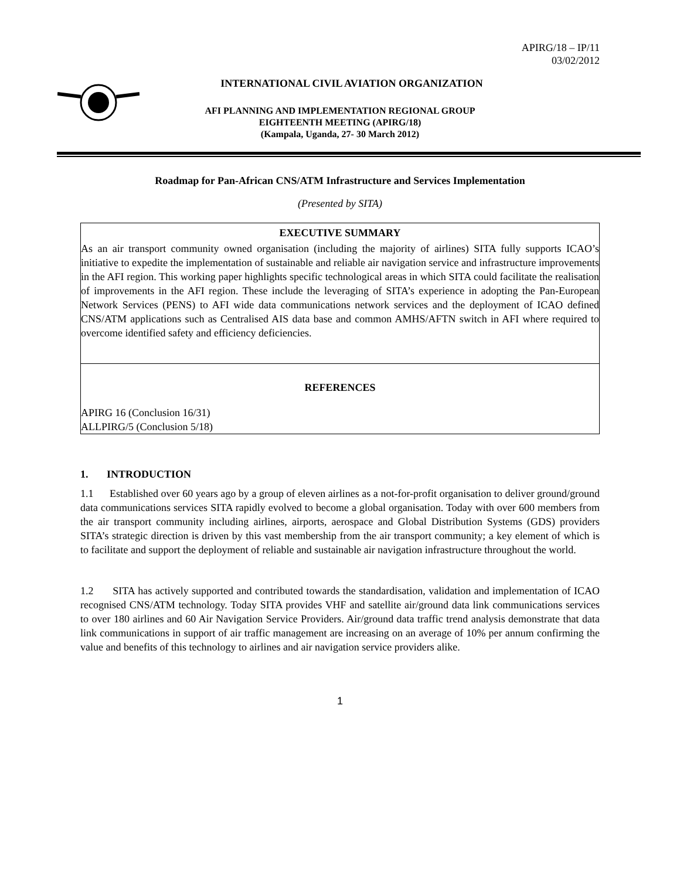APIRG/18 – IP/11
03/02/2012
INTERNATIONAL CIVIL AVIATION ORGANIZATION
AFI PLANNING AND IMPLEMENTATION REGIONAL GROUP
EIGHTEENTH MEETING (APIRG/18)
(Kampala, Uganda, 27- 30 March 2012)
Roadmap for Pan-African CNS/ATM Infrastructure and Services Implementation
(Presented by SITA)
EXECUTIVE SUMMARY
As an air transport community owned organisation (including the majority of airlines) SITA fully supports ICAO’s initiative to expedite the implementation of sustainable and reliable air navigation service and infrastructure improvements in the AFI region. This working paper highlights specific technological areas in which SITA could facilitate the realisation of improvements in the AFI region. These include the leveraging of SITA’s experience in adopting the Pan-European Network Services (PENS) to AFI wide data communications network services and the deployment of ICAO defined CNS/ATM applications such as Centralised AIS data base and common AMHS/AFTN switch in AFI where required to overcome identified safety and efficiency deficiencies.
REFERENCES
APIRG 16 (Conclusion 16/31)
ALLPIRG/5 (Conclusion 5/18)
1. INTRODUCTION
1.1 Established over 60 years ago by a group of eleven airlines as a not-for-profit organisation to deliver ground/ground data communications services SITA rapidly evolved to become a global organisation. Today with over 600 members from the air transport community including airlines, airports, aerospace and Global Distribution Systems (GDS) providers SITA’s strategic direction is driven by this vast membership from the air transport community; a key element of which is to facilitate and support the deployment of reliable and sustainable air navigation infrastructure throughout the world.
1.2 SITA has actively supported and contributed towards the standardisation, validation and implementation of ICAO recognised CNS/ATM technology. Today SITA provides VHF and satellite air/ground data link communications services to over 180 airlines and 60 Air Navigation Service Providers. Air/ground data traffic trend analysis demonstrate that data link communications in support of air traffic management are increasing on an average of 10% per annum confirming the value and benefits of this technology to airlines and air navigation service providers alike.
1